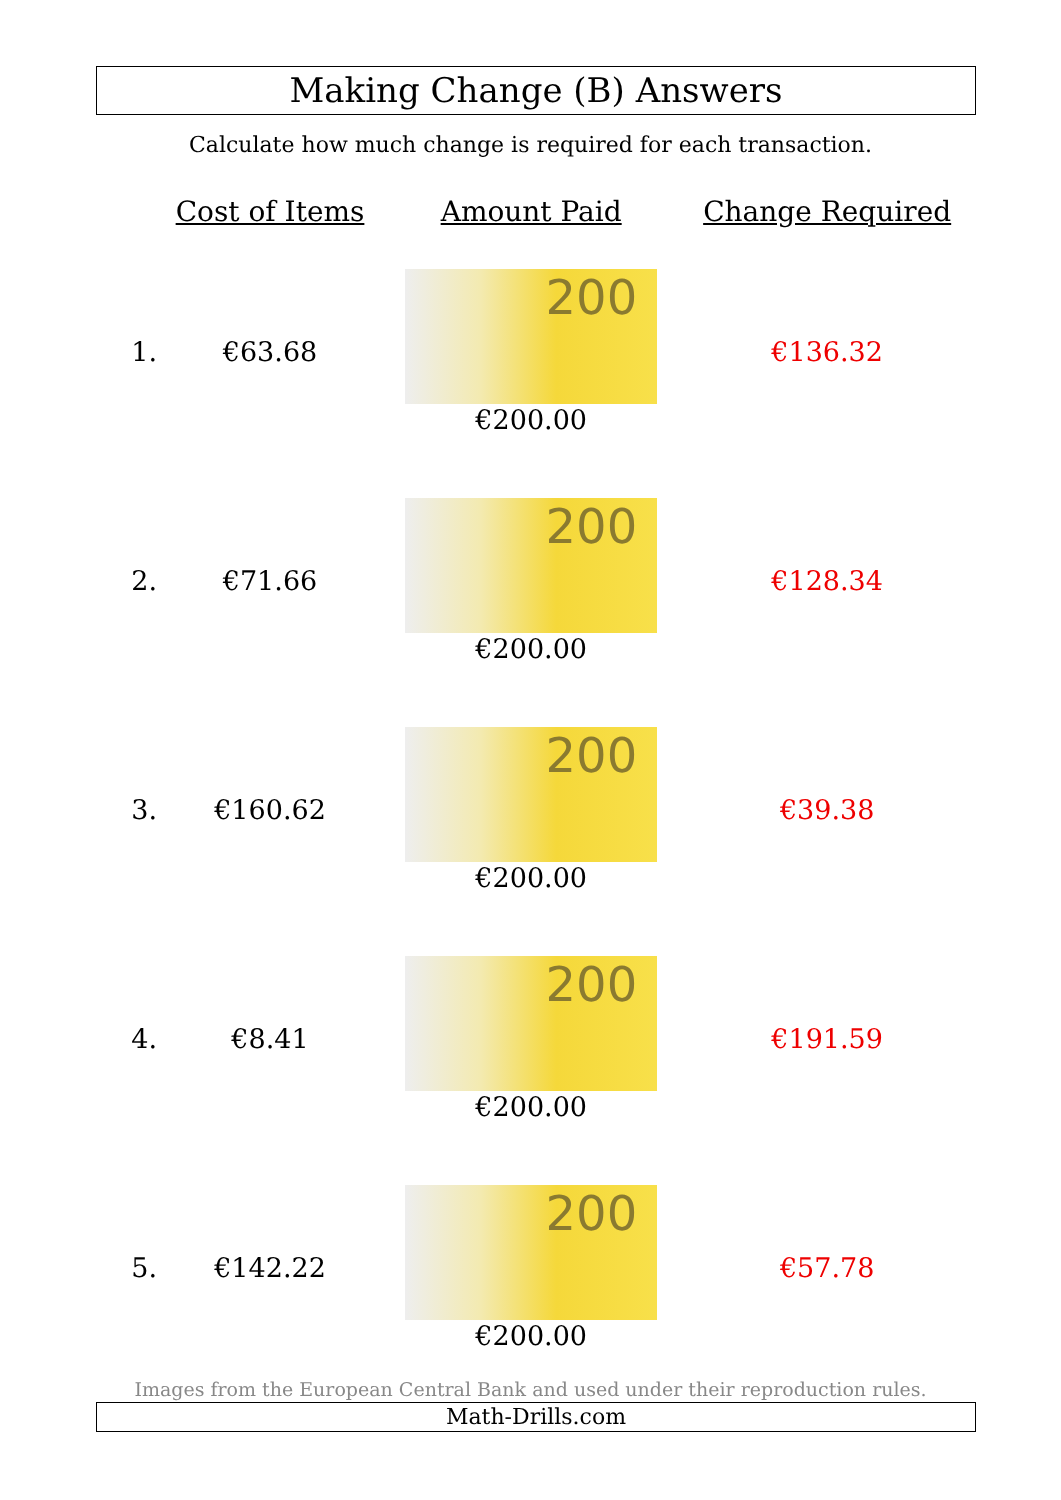Making Change (B) Answers
Calculate how much change is required for each transaction.
| | Cost of Items | Amount Paid | Change Required |
| --- | --- | --- | --- |
| 1. | €63.68 | 200 €200.00 | €136.32 |
| 2. | €71.66 | 200 €200.00 | €128.34 |
| 3. | €160.62 | 200 €200.00 | €39.38 |
| 4. | €8.41 | 200 €200.00 | €191.59 |
| 5. | €142.22 | 200 €200.00 | €57.78 |
Images from the European Central Bank and used under their reproduction rules.
Math-Drills.com